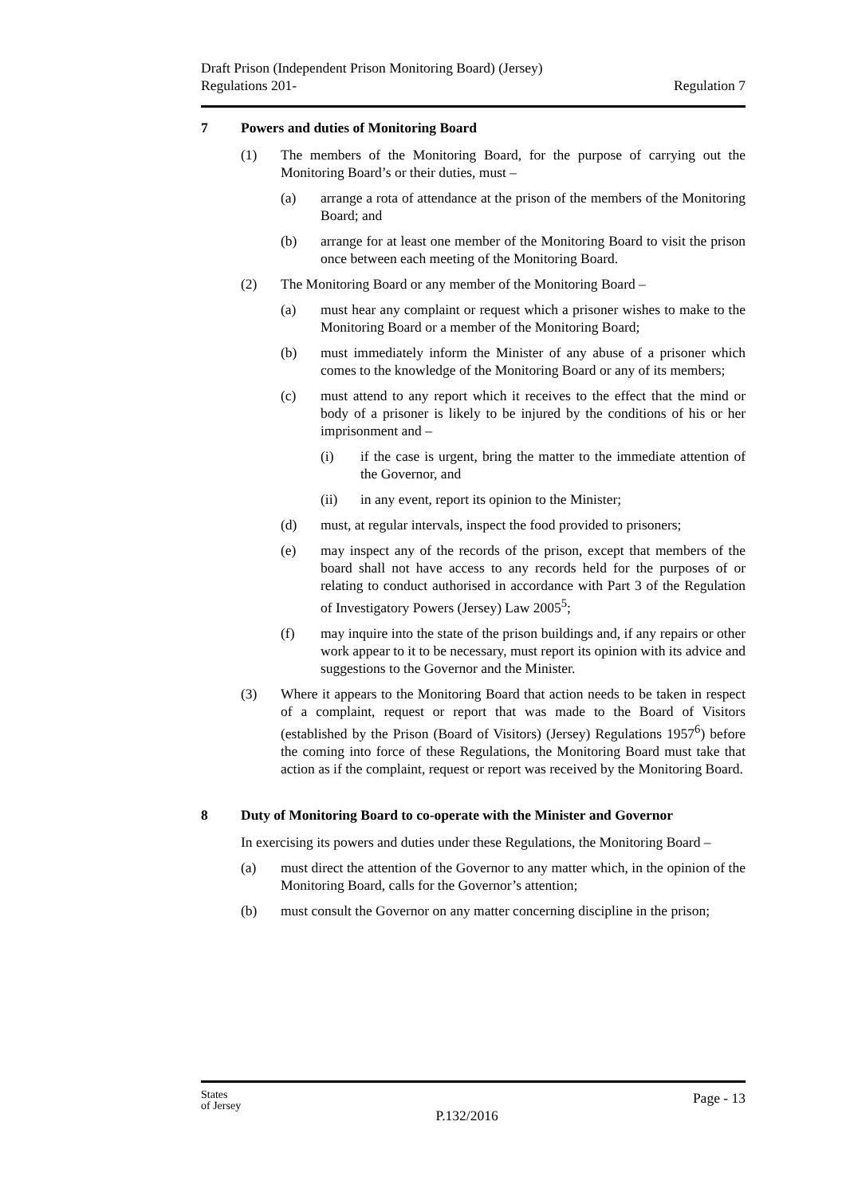Draft Prison (Independent Prison Monitoring Board) (Jersey)
Regulations 201-
Regulation 7
7 Powers and duties of Monitoring Board
(1) The members of the Monitoring Board, for the purpose of carrying out the Monitoring Board’s or their duties, must –
(a) arrange a rota of attendance at the prison of the members of the Monitoring Board; and
(b) arrange for at least one member of the Monitoring Board to visit the prison once between each meeting of the Monitoring Board.
(2) The Monitoring Board or any member of the Monitoring Board –
(a) must hear any complaint or request which a prisoner wishes to make to the Monitoring Board or a member of the Monitoring Board;
(b) must immediately inform the Minister of any abuse of a prisoner which comes to the knowledge of the Monitoring Board or any of its members;
(c) must attend to any report which it receives to the effect that the mind or body of a prisoner is likely to be injured by the conditions of his or her imprisonment and –
(i) if the case is urgent, bring the matter to the immediate attention of the Governor, and
(ii) in any event, report its opinion to the Minister;
(d) must, at regular intervals, inspect the food provided to prisoners;
(e) may inspect any of the records of the prison, except that members of the board shall not have access to any records held for the purposes of or relating to conduct authorised in accordance with Part 3 of the Regulation of Investigatory Powers (Jersey) Law 2005<sup>5</sup>;
(f) may inquire into the state of the prison buildings and, if any repairs or other work appear to it to be necessary, must report its opinion with its advice and suggestions to the Governor and the Minister.
(3) Where it appears to the Monitoring Board that action needs to be taken in respect of a complaint, request or report that was made to the Board of Visitors (established by the Prison (Board of Visitors) (Jersey) Regulations 1957<sup>6</sup>) before the coming into force of these Regulations, the Monitoring Board must take that action as if the complaint, request or report was received by the Monitoring Board.
8 Duty of Monitoring Board to co-operate with the Minister and Governor
In exercising its powers and duties under these Regulations, the Monitoring Board –
(a) must direct the attention of the Governor to any matter which, in the opinion of the Monitoring Board, calls for the Governor’s attention;
(b) must consult the Governor on any matter concerning discipline in the prison;
States
of Jersey
P.132/2016
Page - 13